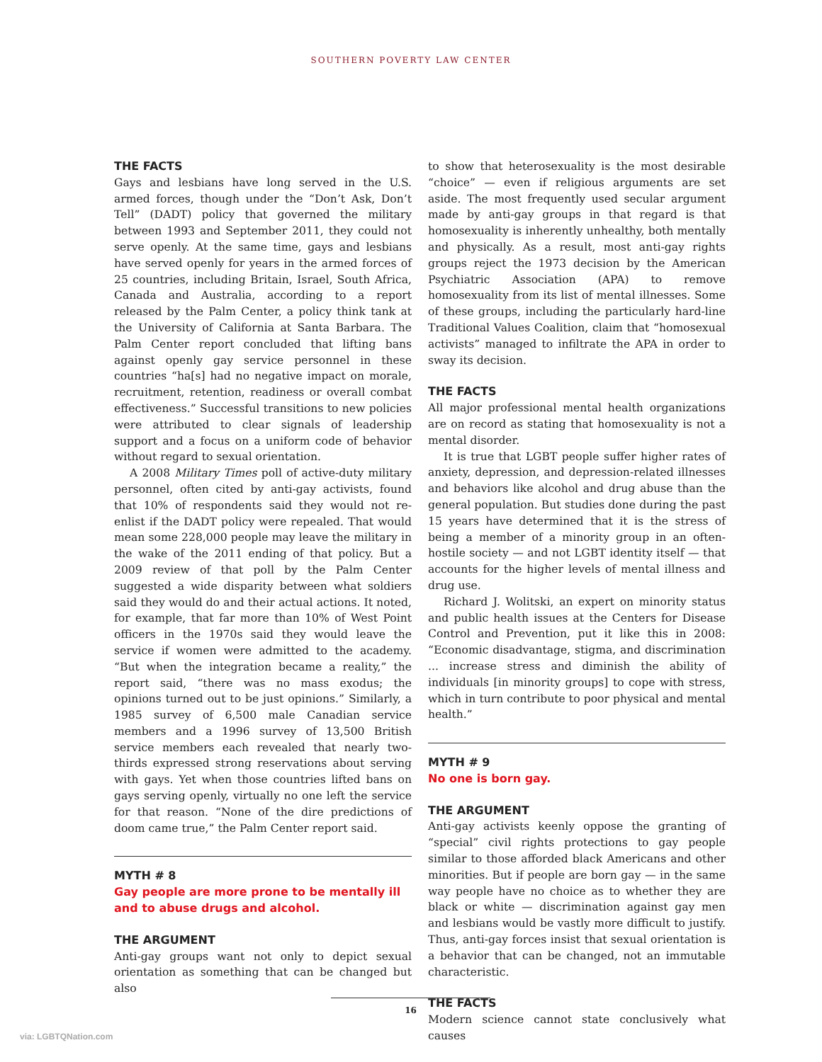SOUTHERN POVERTY LAW CENTER
THE FACTS
Gays and lesbians have long served in the U.S. armed forces, though under the “Don’t Ask, Don’t Tell” (DADT) policy that governed the military between 1993 and September 2011, they could not serve openly. At the same time, gays and lesbians have served openly for years in the armed forces of 25 countries, including Britain, Israel, South Africa, Canada and Australia, according to a report released by the Palm Center, a policy think tank at the University of California at Santa Barbara. The Palm Center report concluded that lifting bans against openly gay service personnel in these countries “ha[s] had no negative impact on morale, recruitment, retention, readiness or overall combat effectiveness.” Successful transitions to new policies were attributed to clear signals of leadership support and a focus on a uniform code of behavior without regard to sexual orientation.
A 2008 Military Times poll of active-duty military personnel, often cited by anti-gay activists, found that 10% of respondents said they would not re-enlist if the DADT policy were repealed. That would mean some 228,000 people may leave the military in the wake of the 2011 ending of that policy. But a 2009 review of that poll by the Palm Center suggested a wide disparity between what soldiers said they would do and their actual actions. It noted, for example, that far more than 10% of West Point officers in the 1970s said they would leave the service if women were admitted to the academy. “But when the integration became a reality,” the report said, “there was no mass exodus; the opinions turned out to be just opinions.” Similarly, a 1985 survey of 6,500 male Canadian service members and a 1996 survey of 13,500 British service members each revealed that nearly two-thirds expressed strong reservations about serving with gays. Yet when those countries lifted bans on gays serving openly, virtually no one left the service for that reason. “None of the dire predictions of doom came true,” the Palm Center report said.
MYTH # 8
Gay people are more prone to be mentally ill and to abuse drugs and alcohol.
THE ARGUMENT
Anti-gay groups want not only to depict sexual orientation as something that can be changed but also
to show that heterosexuality is the most desirable “choice” — even if religious arguments are set aside. The most frequently used secular argument made by anti-gay groups in that regard is that homosexuality is inherently unhealthy, both mentally and physically. As a result, most anti-gay rights groups reject the 1973 decision by the American Psychiatric Association (APA) to remove homosexuality from its list of mental illnesses. Some of these groups, including the particularly hard-line Traditional Values Coalition, claim that “homosexual activists” managed to infiltrate the APA in order to sway its decision.
THE FACTS
All major professional mental health organizations are on record as stating that homosexuality is not a mental disorder.
It is true that LGBT people suffer higher rates of anxiety, depression, and depression-related illnesses and behaviors like alcohol and drug abuse than the general population. But studies done during the past 15 years have determined that it is the stress of being a member of a minority group in an often-hostile society — and not LGBT identity itself — that accounts for the higher levels of mental illness and drug use.
Richard J. Wolitski, an expert on minority status and public health issues at the Centers for Disease Control and Prevention, put it like this in 2008: “Economic disadvantage, stigma, and discrimination ... increase stress and diminish the ability of individuals [in minority groups] to cope with stress, which in turn contribute to poor physical and mental health.”
MYTH # 9
No one is born gay.
THE ARGUMENT
Anti-gay activists keenly oppose the granting of “special” civil rights protections to gay people similar to those afforded black Americans and other minorities. But if people are born gay — in the same way people have no choice as to whether they are black or white — discrimination against gay men and lesbians would be vastly more difficult to justify. Thus, anti-gay forces insist that sexual orientation is a behavior that can be changed, not an immutable characteristic.
THE FACTS
Modern science cannot state conclusively what causes
16
via: LGBTQNation.com